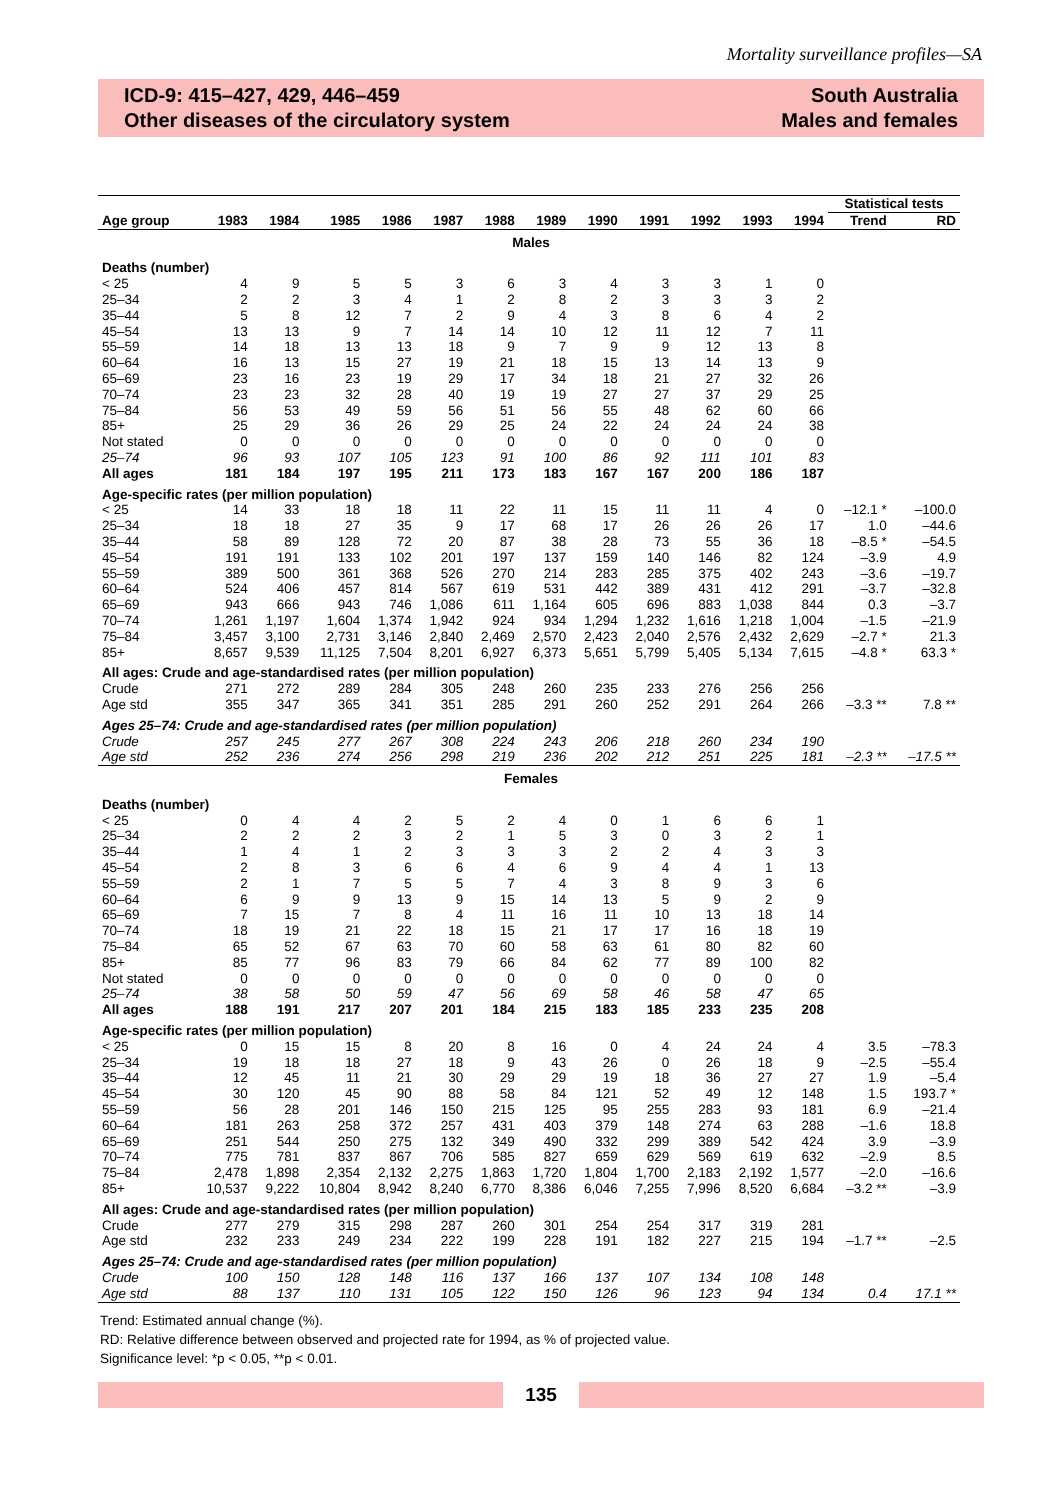Mortality surveillance profiles—SA
ICD-9: 415–427, 429, 446–459
Other diseases of the circulatory system
South Australia
Males and females
| | | | | | | | | | | | | | Statistical tests | |
| --- | --- | --- | --- | --- | --- | --- | --- | --- | --- | --- | --- | --- | --- | --- |
| Age group | 1983 | 1984 | 1985 | 1986 | 1987 | 1988 | 1989 | 1990 | 1991 | 1992 | 1993 | 1994 | Trend | RD |
| Males | | | | | | | | | | | | | | |
| Deaths (number) | | | | | | | | | | | | | | |
| < 25 | 4 | 9 | 5 | 5 | 3 | 6 | 3 | 4 | 3 | 3 | 1 | 0 | | |
| 25–34 | 2 | 2 | 3 | 4 | 1 | 2 | 8 | 2 | 3 | 3 | 3 | 2 | | |
| 35–44 | 5 | 8 | 12 | 7 | 2 | 9 | 4 | 3 | 8 | 6 | 4 | 2 | | |
| 45–54 | 13 | 13 | 9 | 7 | 14 | 14 | 10 | 12 | 11 | 12 | 7 | 11 | | |
| 55–59 | 14 | 18 | 13 | 13 | 18 | 9 | 7 | 9 | 9 | 12 | 13 | 8 | | |
| 60–64 | 16 | 13 | 15 | 27 | 19 | 21 | 18 | 15 | 13 | 14 | 13 | 9 | | |
| 65–69 | 23 | 16 | 23 | 19 | 29 | 17 | 34 | 18 | 21 | 27 | 32 | 26 | | |
| 70–74 | 23 | 23 | 32 | 28 | 40 | 19 | 19 | 27 | 27 | 37 | 29 | 25 | | |
| 75–84 | 56 | 53 | 49 | 59 | 56 | 51 | 56 | 55 | 48 | 62 | 60 | 66 | | |
| 85+ | 25 | 29 | 36 | 26 | 29 | 25 | 24 | 22 | 24 | 24 | 24 | 38 | | |
| Not stated | 0 | 0 | 0 | 0 | 0 | 0 | 0 | 0 | 0 | 0 | 0 | 0 | | |
| 25–74 | 96 | 93 | 107 | 105 | 123 | 91 | 100 | 86 | 92 | 111 | 101 | 83 | | |
| All ages | 181 | 184 | 197 | 195 | 211 | 173 | 183 | 167 | 167 | 200 | 186 | 187 | | |
| Age-specific rates (per million population) | | | | | | | | | | | | | | |
| < 25 | 14 | 33 | 18 | 18 | 11 | 22 | 11 | 15 | 11 | 11 | 4 | 0 | –12.1 * | –100.0 |
| 25–34 | 18 | 18 | 27 | 35 | 9 | 17 | 68 | 17 | 26 | 26 | 26 | 17 | 1.0 | –44.6 |
| 35–44 | 58 | 89 | 128 | 72 | 20 | 87 | 38 | 28 | 73 | 55 | 36 | 18 | –8.5 * | –54.5 |
| 45–54 | 191 | 191 | 133 | 102 | 201 | 197 | 137 | 159 | 140 | 146 | 82 | 124 | –3.9 | 4.9 |
| 55–59 | 389 | 500 | 361 | 368 | 526 | 270 | 214 | 283 | 285 | 375 | 402 | 243 | –3.6 | –19.7 |
| 60–64 | 524 | 406 | 457 | 814 | 567 | 619 | 531 | 442 | 389 | 431 | 412 | 291 | –3.7 | –32.8 |
| 65–69 | 943 | 666 | 943 | 746 | 1,086 | 611 | 1,164 | 605 | 696 | 883 | 1,038 | 844 | 0.3 | –3.7 |
| 70–74 | 1,261 | 1,197 | 1,604 | 1,374 | 1,942 | 924 | 934 | 1,294 | 1,232 | 1,616 | 1,218 | 1,004 | –1.5 | –21.9 |
| 75–84 | 3,457 | 3,100 | 2,731 | 3,146 | 2,840 | 2,469 | 2,570 | 2,423 | 2,040 | 2,576 | 2,432 | 2,629 | –2.7 * | 21.3 |
| 85+ | 8,657 | 9,539 | 11,125 | 7,504 | 8,201 | 6,927 | 6,373 | 5,651 | 5,799 | 5,405 | 5,134 | 7,615 | –4.8 * | 63.3 * |
| All ages: Crude and age-standardised rates (per million population) | | | | | | | | | | | | | | |
| Crude | 271 | 272 | 289 | 284 | 305 | 248 | 260 | 235 | 233 | 276 | 256 | 256 | | |
| Age std | 355 | 347 | 365 | 341 | 351 | 285 | 291 | 260 | 252 | 291 | 264 | 266 | –3.3 ** | 7.8 ** |
| Ages 25–74: Crude and age-standardised rates (per million population) | | | | | | | | | | | | | | |
| Crude | 257 | 245 | 277 | 267 | 308 | 224 | 243 | 206 | 218 | 260 | 234 | 190 | | |
| Age std | 252 | 236 | 274 | 256 | 298 | 219 | 236 | 202 | 212 | 251 | 225 | 181 | –2.3 ** | –17.5 ** |
| Females | | | | | | | | | | | | | | |
| Deaths (number) | | | | | | | | | | | | | | |
| < 25 | 0 | 4 | 4 | 2 | 5 | 2 | 4 | 0 | 1 | 6 | 6 | 1 | | |
| 25–34 | 2 | 2 | 2 | 3 | 2 | 1 | 5 | 3 | 0 | 3 | 2 | 1 | | |
| 35–44 | 1 | 4 | 1 | 2 | 3 | 3 | 3 | 2 | 2 | 4 | 3 | 3 | | |
| 45–54 | 2 | 8 | 3 | 6 | 6 | 4 | 6 | 9 | 4 | 4 | 1 | 13 | | |
| 55–59 | 2 | 1 | 7 | 5 | 5 | 7 | 4 | 3 | 8 | 9 | 3 | 6 | | |
| 60–64 | 6 | 9 | 9 | 13 | 9 | 15 | 14 | 13 | 5 | 9 | 2 | 9 | | |
| 65–69 | 7 | 15 | 7 | 8 | 4 | 11 | 16 | 11 | 10 | 13 | 18 | 14 | | |
| 70–74 | 18 | 19 | 21 | 22 | 18 | 15 | 21 | 17 | 17 | 16 | 18 | 19 | | |
| 75–84 | 65 | 52 | 67 | 63 | 70 | 60 | 58 | 63 | 61 | 80 | 82 | 60 | | |
| 85+ | 85 | 77 | 96 | 83 | 79 | 66 | 84 | 62 | 77 | 89 | 100 | 82 | | |
| Not stated | 0 | 0 | 0 | 0 | 0 | 0 | 0 | 0 | 0 | 0 | 0 | 0 | | |
| 25–74 | 38 | 58 | 50 | 59 | 47 | 56 | 69 | 58 | 46 | 58 | 47 | 65 | | |
| All ages | 188 | 191 | 217 | 207 | 201 | 184 | 215 | 183 | 185 | 233 | 235 | 208 | | |
| Age-specific rates (per million population) | | | | | | | | | | | | | | |
| < 25 | 0 | 15 | 15 | 8 | 20 | 8 | 16 | 0 | 4 | 24 | 24 | 4 | 3.5 | –78.3 |
| 25–34 | 19 | 18 | 18 | 27 | 18 | 9 | 43 | 26 | 0 | 26 | 18 | 9 | –2.5 | –55.4 |
| 35–44 | 12 | 45 | 11 | 21 | 30 | 29 | 29 | 19 | 18 | 36 | 27 | 27 | 1.9 | –5.4 |
| 45–54 | 30 | 120 | 45 | 90 | 88 | 58 | 84 | 121 | 52 | 49 | 12 | 148 | 1.5 | 193.7 * |
| 55–59 | 56 | 28 | 201 | 146 | 150 | 215 | 125 | 95 | 255 | 283 | 93 | 181 | 6.9 | –21.4 |
| 60–64 | 181 | 263 | 258 | 372 | 257 | 431 | 403 | 379 | 148 | 274 | 63 | 288 | –1.6 | 18.8 |
| 65–69 | 251 | 544 | 250 | 275 | 132 | 349 | 490 | 332 | 299 | 389 | 542 | 424 | 3.9 | –3.9 |
| 70–74 | 775 | 781 | 837 | 867 | 706 | 585 | 827 | 659 | 629 | 569 | 619 | 632 | –2.9 | 8.5 |
| 75–84 | 2,478 | 1,898 | 2,354 | 2,132 | 2,275 | 1,863 | 1,720 | 1,804 | 1,700 | 2,183 | 2,192 | 1,577 | –2.0 | –16.6 |
| 85+ | 10,537 | 9,222 | 10,804 | 8,942 | 8,240 | 6,770 | 8,386 | 6,046 | 7,255 | 7,996 | 8,520 | 6,684 | –3.2 ** | –3.9 |
| All ages: Crude and age-standardised rates (per million population) | | | | | | | | | | | | | | |
| Crude | 277 | 279 | 315 | 298 | 287 | 260 | 301 | 254 | 254 | 317 | 319 | 281 | | |
| Age std | 232 | 233 | 249 | 234 | 222 | 199 | 228 | 191 | 182 | 227 | 215 | 194 | –1.7 ** | –2.5 |
| Ages 25–74: Crude and age-standardised rates (per million population) | | | | | | | | | | | | | | |
| Crude | 100 | 150 | 128 | 148 | 116 | 137 | 166 | 137 | 107 | 134 | 108 | 148 | | |
| Age std | 88 | 137 | 110 | 131 | 105 | 122 | 150 | 126 | 96 | 123 | 94 | 134 | 0.4 | 17.1 ** |
Trend: Estimated annual change (%).
RD: Relative difference between observed and projected rate for 1994, as % of projected value.
Significance level: *p < 0.05, **p < 0.01.
135